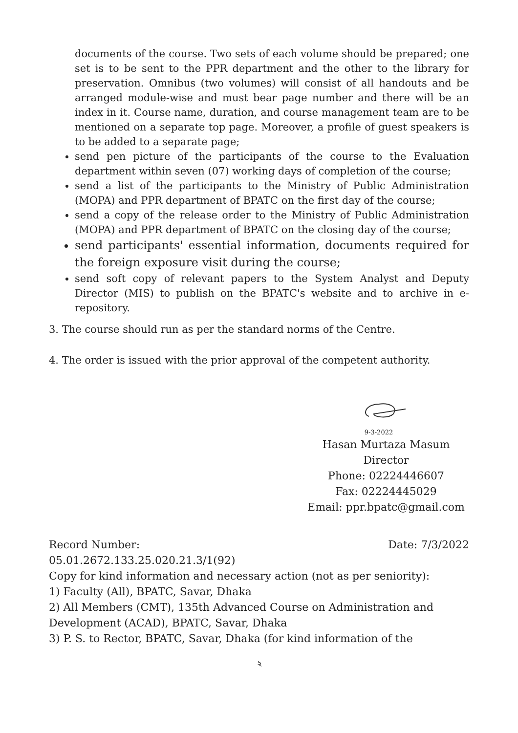documents of the course. Two sets of each volume should be prepared; one set is to be sent to the PPR department and the other to the library for preservation. Omnibus (two volumes) will consist of all handouts and be arranged module-wise and must bear page number and there will be an index in it. Course name, duration, and course management team are to be mentioned on a separate top page. Moreover, a profile of guest speakers is to be added to a separate page;
send pen picture of the participants of the course to the Evaluation department within seven (07) working days of completion of the course;
send a list of the participants to the Ministry of Public Administration (MOPA) and PPR department of BPATC on the first day of the course;
send a copy of the release order to the Ministry of Public Administration (MOPA) and PPR department of BPATC on the closing day of the course;
send participants' essential information, documents required for the foreign exposure visit during the course;
send soft copy of relevant papers to the System Analyst and Deputy Director (MIS) to publish on the BPATC's website and to archive in e-repository.
3. The course should run as per the standard norms of the Centre.
4. The order is issued with the prior approval of the competent authority.
9-3-2022
Hasan Murtaza Masum
Director
Phone: 02224446607
Fax: 02224445029
Email: ppr.bpatc@gmail.com
Record Number: Date: 7/3/2022
05.01.2672.133.25.020.21.3/1(92)
Copy for kind information and necessary action (not as per seniority):
1) Faculty (All), BPATC, Savar, Dhaka
2) All Members (CMT), 135th Advanced Course on Administration and Development (ACAD), BPATC, Savar, Dhaka
3) P. S. to Rector, BPATC, Savar, Dhaka (for kind information of the
২